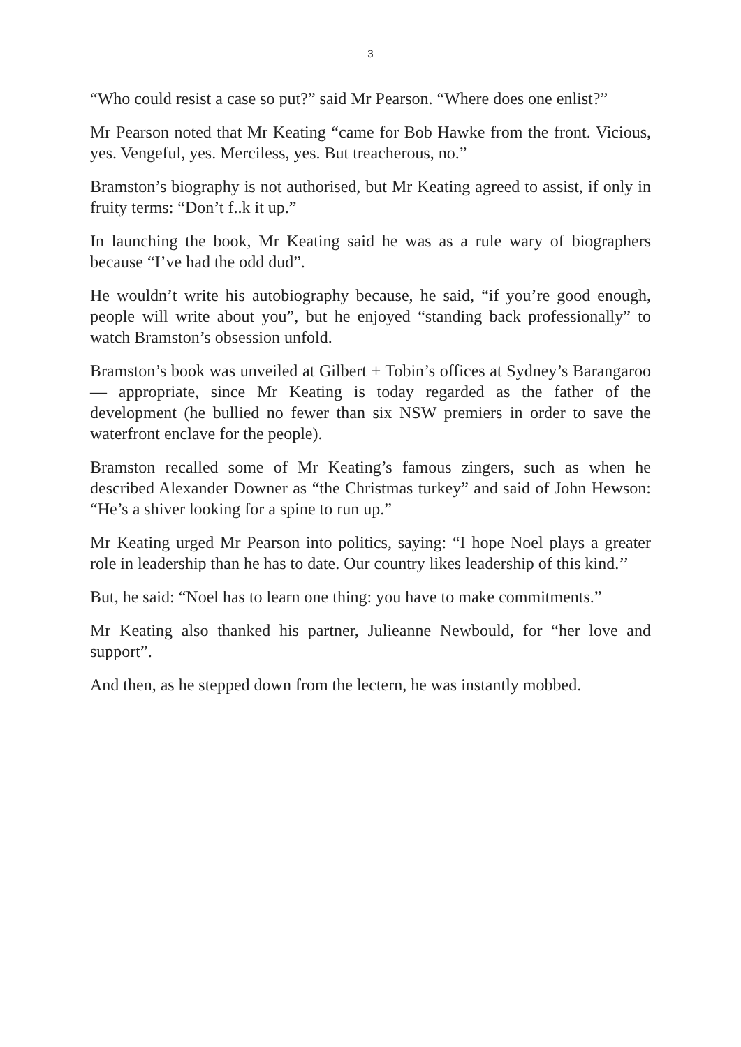3
“Who could resist a case so put?” said Mr Pearson. “Where does one enlist?”
Mr Pearson noted that Mr Keating “came for Bob Hawke from the front. Vicious, yes. Vengeful, yes. Merciless, yes. But treacherous, no.”
Bramston’s biography is not authorised, but Mr Keating agreed to assist, if only in fruity terms: “Don’t f..k it up.”
In launching the book, Mr Keating said he was as a rule wary of biographers because “I’ve had the odd dud”.
He wouldn’t write his autobiography because, he said, “if you’re good enough, people will write about you”, but he enjoyed “standing back professionally” to watch Bramston’s obsession unfold.
Bramston’s book was unveiled at Gilbert + Tobin’s offices at Sydney’s Barangaroo — appropriate, since Mr Keating is today regarded as the father of the development (he bullied no fewer than six NSW premiers in order to save the waterfront enclave for the people).
Bramston recalled some of Mr Keating’s famous zingers, such as when he described Alexander Downer as “the Christmas turkey” and said of John Hewson: “He’s a shiver looking for a spine to run up.”
Mr Keating urged Mr Pearson into politics, saying: “I hope Noel plays a greater role in leadership than he has to date. Our country likes leadership of this kind.’’
But, he said: “Noel has to learn one thing: you have to make commitments.”
Mr Keating also thanked his partner, Julieanne Newbould, for “her love and support”.
And then, as he stepped down from the lectern, he was instantly mobbed.